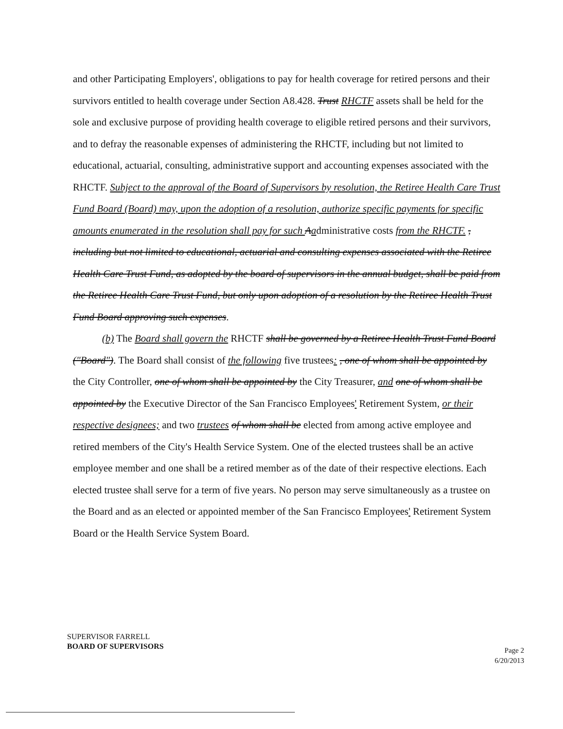and other Participating Employers', obligations to pay for health coverage for retired persons and their survivors entitled to health coverage under Section A8.428. Trust RHCTF assets shall be held for the sole and exclusive purpose of providing health coverage to eligible retired persons and their survivors, and to defray the reasonable expenses of administering the RHCTF, including but not limited to educational, actuarial, consulting, administrative support and accounting expenses associated with the RHCTF. Subject to the approval of the Board of Supervisors by resolution, the Retiree Health Care Trust Fund Board (Board) may, upon the adoption of a resolution, authorize specific payments for specific amounts enumerated in the resolution shall pay for such Aadministrative costs from the RHCTF. , including but not limited to educational, actuarial and consulting expenses associated with the Retiree Health Care Trust Fund, as adopted by the board of supervisors in the annual budget, shall be paid from the Retiree Health Care Trust Fund, but only upon adoption of a resolution by the Retiree Health Trust Fund Board approving such expenses.
(b) The Board shall govern the RHCTF shall be governed by a Retiree Health Trust Fund Board ("Board"). The Board shall consist of the following five trustees: , one of whom shall be appointed by the City Controller, one of whom shall be appointed by the City Treasurer, and one of whom shall be appointed by the Executive Director of the San Francisco Employees' Retirement System, or their respective designees; and two trustees of whom shall be elected from among active employee and retired members of the City's Health Service System. One of the elected trustees shall be an active employee member and one shall be a retired member as of the date of their respective elections. Each elected trustee shall serve for a term of five years. No person may serve simultaneously as a trustee on the Board and as an elected or appointed member of the San Francisco Employees' Retirement System Board or the Health Service System Board.
SUPERVISOR FARRELL
BOARD OF SUPERVISORS
Page 2
6/20/2013